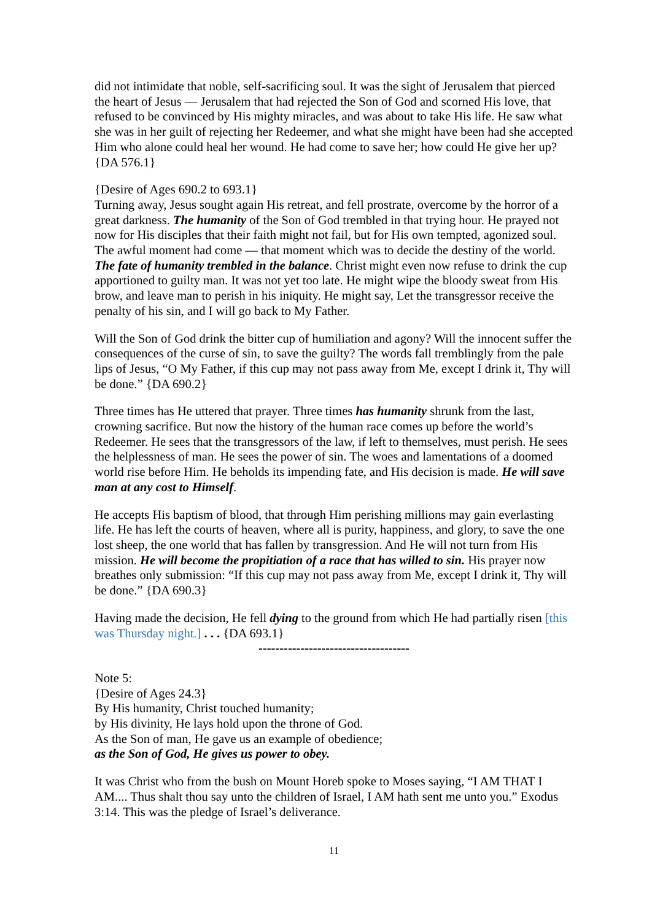did not intimidate that noble, self-sacrificing soul. It was the sight of Jerusalem that pierced the heart of Jesus — Jerusalem that had rejected the Son of God and scorned His love, that refused to be convinced by His mighty miracles, and was about to take His life. He saw what she was in her guilt of rejecting her Redeemer, and what she might have been had she accepted Him who alone could heal her wound. He had come to save her; how could He give her up? {DA 576.1}
{Desire of Ages 690.2 to 693.1}
Turning away, Jesus sought again His retreat, and fell prostrate, overcome by the horror of a great darkness. The humanity of the Son of God trembled in that trying hour. He prayed not now for His disciples that their faith might not fail, but for His own tempted, agonized soul. The awful moment had come — that moment which was to decide the destiny of the world. The fate of humanity trembled in the balance. Christ might even now refuse to drink the cup apportioned to guilty man. It was not yet too late. He might wipe the bloody sweat from His brow, and leave man to perish in his iniquity. He might say, Let the transgressor receive the penalty of his sin, and I will go back to My Father.
Will the Son of God drink the bitter cup of humiliation and agony? Will the innocent suffer the consequences of the curse of sin, to save the guilty? The words fall tremblingly from the pale lips of Jesus, “O My Father, if this cup may not pass away from Me, except I drink it, Thy will be done.” {DA 690.2}
Three times has He uttered that prayer. Three times has humanity shrunk from the last, crowning sacrifice. But now the history of the human race comes up before the world’s Redeemer. He sees that the transgressors of the law, if left to themselves, must perish. He sees the helplessness of man. He sees the power of sin. The woes and lamentations of a doomed world rise before Him. He beholds its impending fate, and His decision is made. He will save man at any cost to Himself.
He accepts His baptism of blood, that through Him perishing millions may gain everlasting life. He has left the courts of heaven, where all is purity, happiness, and glory, to save the one lost sheep, the one world that has fallen by transgression. And He will not turn from His mission. He will become the propitiation of a race that has willed to sin. His prayer now breathes only submission: “If this cup may not pass away from Me, except I drink it, Thy will be done.” {DA 690.3}
Having made the decision, He fell dying to the ground from which He had partially risen [this was Thursday night.] . . . {DA 693.1}
------------------------------------
Note 5:
{Desire of Ages 24.3}
By His humanity, Christ touched humanity;
by His divinity, He lays hold upon the throne of God.
As the Son of man, He gave us an example of obedience;
as the Son of God, He gives us power to obey.
It was Christ who from the bush on Mount Horeb spoke to Moses saying, “I AM THAT I AM.... Thus shalt thou say unto the children of Israel, I AM hath sent me unto you.” Exodus 3:14. This was the pledge of Israel’s deliverance.
11